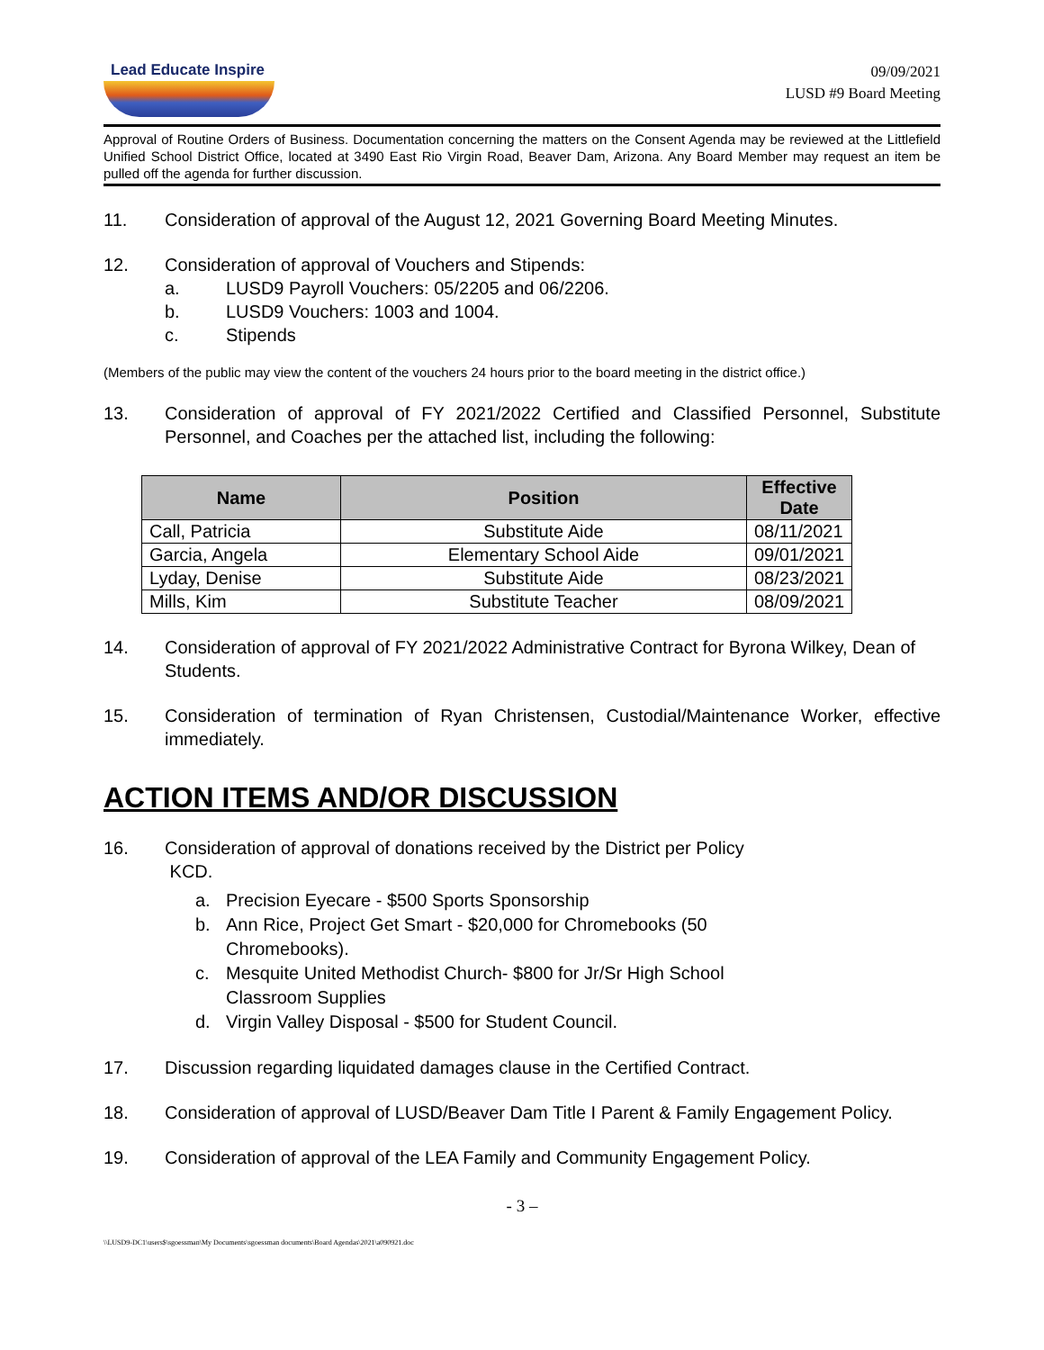Lead Educate Inspire
09/09/2021
LUSD #9 Board Meeting
Approval of Routine Orders of Business. Documentation concerning the matters on the Consent Agenda may be reviewed at the Littlefield Unified School District Office, located at 3490 East Rio Virgin Road, Beaver Dam, Arizona. Any Board Member may request an item be pulled off the agenda for further discussion.
11. Consideration of approval of the August 12, 2021 Governing Board Meeting Minutes.
12. Consideration of approval of Vouchers and Stipends:
a. LUSD9 Payroll Vouchers: 05/2205 and 06/2206.
b. LUSD9 Vouchers: 1003 and 1004.
c. Stipends
(Members of the public may view the content of the vouchers 24 hours prior to the board meeting in the district office.)
13. Consideration of approval of FY 2021/2022 Certified and Classified Personnel, Substitute Personnel, and Coaches per the attached list, including the following:
| Name | Position | Effective Date |
| --- | --- | --- |
| Call, Patricia | Substitute Aide | 08/11/2021 |
| Garcia, Angela | Elementary School Aide | 09/01/2021 |
| Lyday, Denise | Substitute Aide | 08/23/2021 |
| Mills, Kim | Substitute Teacher | 08/09/2021 |
14. Consideration of approval of FY 2021/2022 Administrative Contract for Byrona Wilkey, Dean of Students.
15. Consideration of termination of Ryan Christensen, Custodial/Maintenance Worker, effective immediately.
ACTION ITEMS AND/OR DISCUSSION
16. Consideration of approval of donations received by the District per Policy
KCD.
a. Precision Eyecare - $500 Sports Sponsorship
b. Ann Rice, Project Get Smart - $20,000 for Chromebooks (50
Chromebooks).
c. Mesquite United Methodist Church- $800 for Jr/Sr High School
Classroom Supplies
d. Virgin Valley Disposal - $500 for Student Council.
17. Discussion regarding liquidated damages clause in the Certified Contract.
18. Consideration of approval of LUSD/Beaver Dam Title I Parent & Family Engagement Policy.
19. Consideration of approval of the LEA Family and Community Engagement Policy.
- 3 –
\\LUSD9-DC1\users$\sgoessman\My Documents\sgoessman documents\Board Agendas\2021\a090921.doc